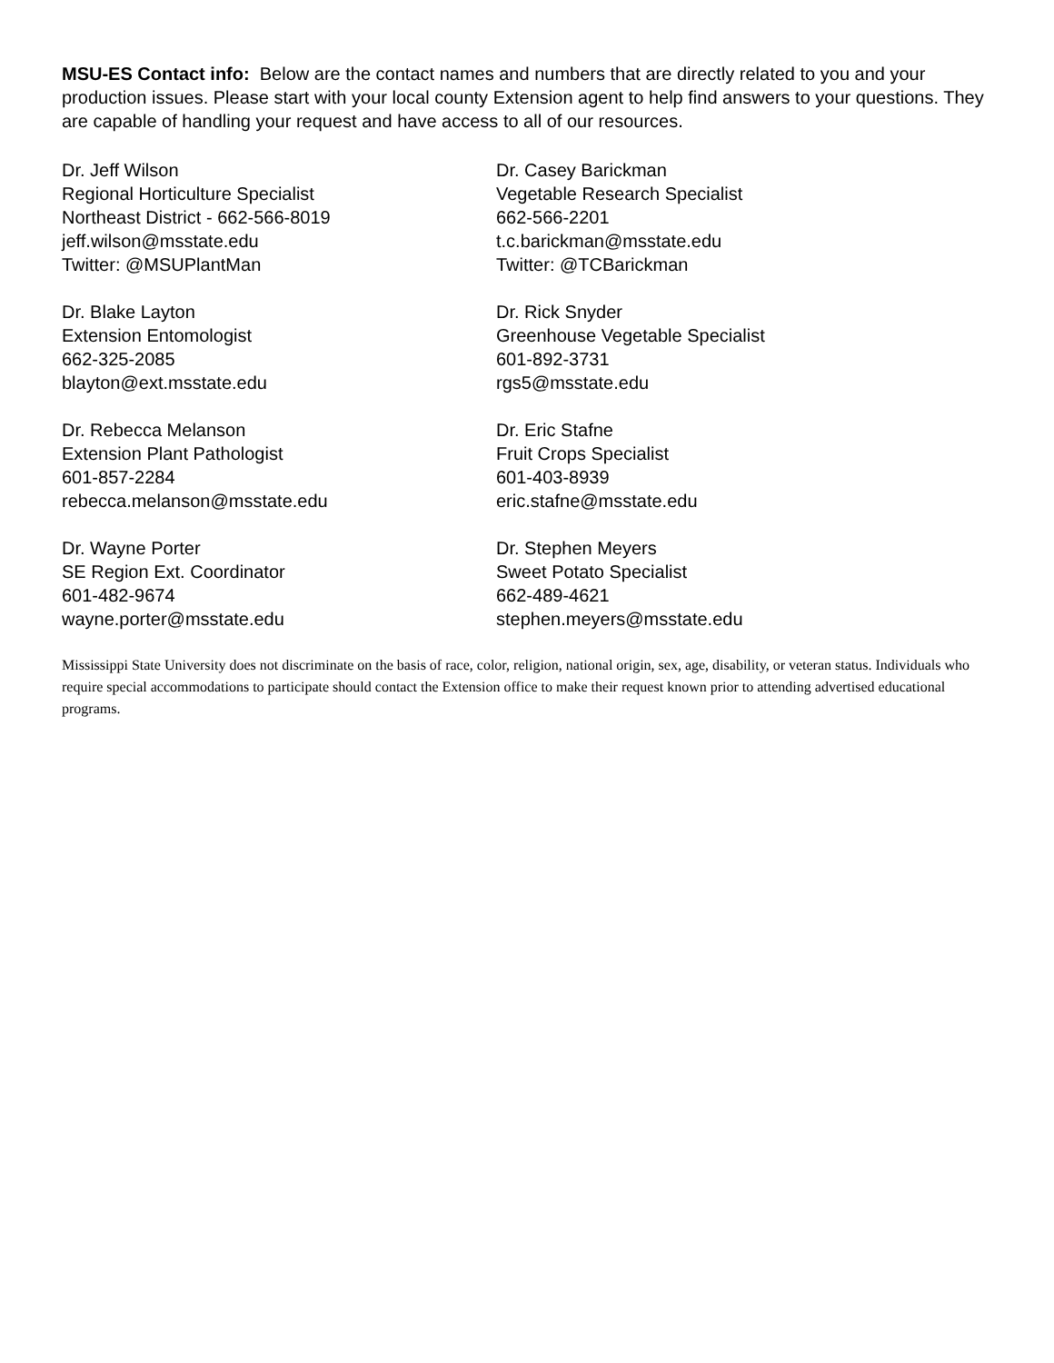MSU-ES Contact info: Below are the contact names and numbers that are directly related to you and your production issues. Please start with your local county Extension agent to help find answers to your questions. They are capable of handling your request and have access to all of our resources.
Dr. Jeff Wilson
Regional Horticulture Specialist
Northeast District - 662-566-8019
jeff.wilson@msstate.edu
Twitter: @MSUPlantMan
Dr. Casey Barickman
Vegetable Research Specialist
662-566-2201
t.c.barickman@msstate.edu
Twitter: @TCBarickman
Dr. Blake Layton
Extension Entomologist
662-325-2085
blayton@ext.msstate.edu
Dr. Rick Snyder
Greenhouse Vegetable Specialist
601-892-3731
rgs5@msstate.edu
Dr. Rebecca Melanson
Extension Plant Pathologist
601-857-2284
rebecca.melanson@msstate.edu
Dr. Eric Stafne
Fruit Crops Specialist
601-403-8939
eric.stafne@msstate.edu
Dr. Wayne Porter
SE Region Ext. Coordinator
601-482-9674
wayne.porter@msstate.edu
Dr. Stephen Meyers
Sweet Potato Specialist
662-489-4621
stephen.meyers@msstate.edu
Mississippi State University does not discriminate on the basis of race, color, religion, national origin, sex, age, disability, or veteran status. Individuals who require special accommodations to participate should contact the Extension office to make their request known prior to attending advertised educational programs.